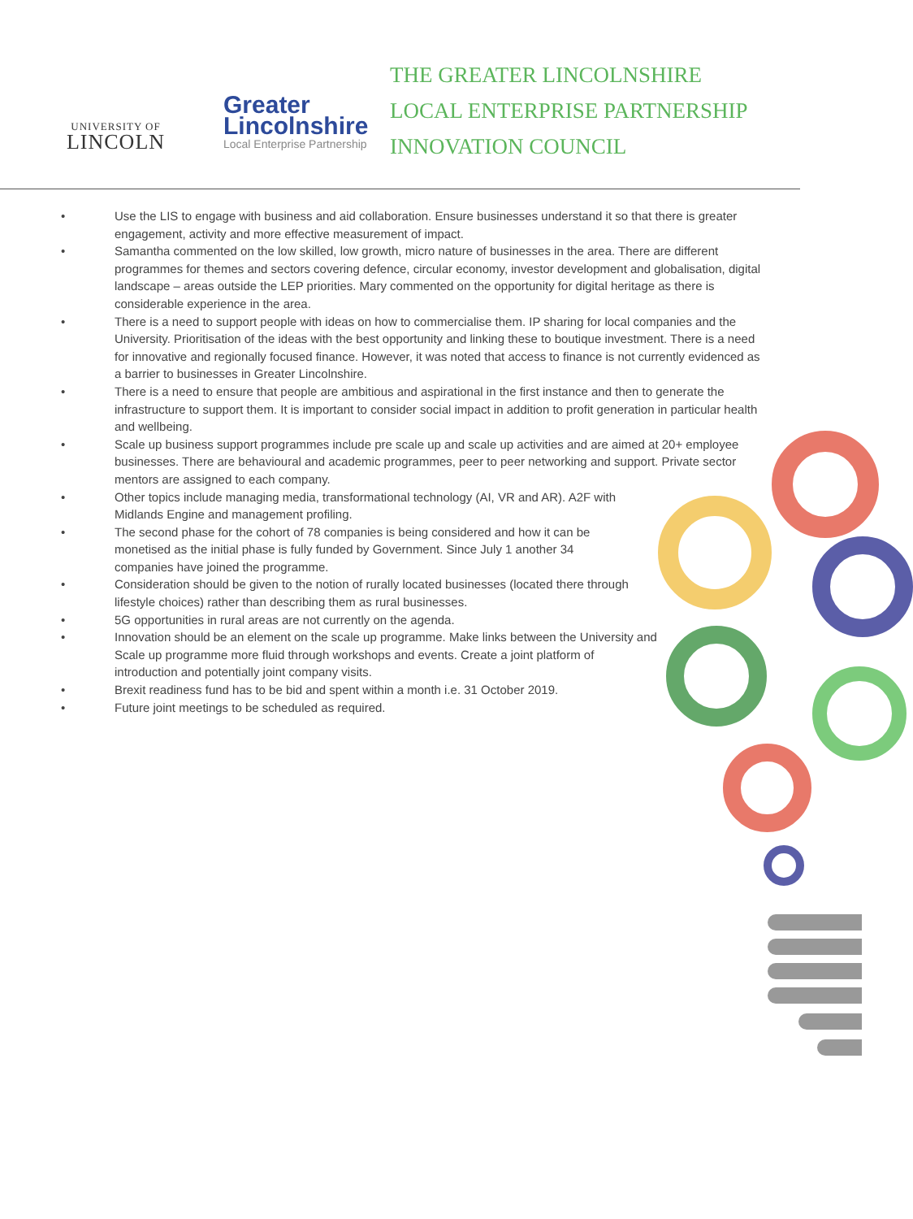UNIVERSITY OF
LINCOLN
Greater
Lincolnshire
Local Enterprise Partnership
THE GREATER LINCOLNSHIRE
LOCAL ENTERPRISE PARTNERSHIP
INNOVATION COUNCIL
• Use the LIS to engage with business and aid collaboration. Ensure businesses understand it so that there is greater engagement, activity and more effective measurement of impact.
• Samantha commented on the low skilled, low growth, micro nature of businesses in the area. There are different programmes for themes and sectors covering defence, circular economy, investor development and globalisation, digital landscape – areas outside the LEP priorities. Mary commented on the opportunity for digital heritage as there is considerable experience in the area.
• There is a need to support people with ideas on how to commercialise them. IP sharing for local companies and the University. Prioritisation of the ideas with the best opportunity and linking these to boutique investment. There is a need for innovative and regionally focused finance. However, it was noted that access to finance is not currently evidenced as a barrier to businesses in Greater Lincolnshire.
• There is a need to ensure that people are ambitious and aspirational in the first instance and then to generate the infrastructure to support them. It is important to consider social impact in addition to profit generation in particular health and wellbeing.
• Scale up business support programmes include pre scale up and scale up activities and are aimed at 20+ employee businesses. There are behavioural and academic programmes, peer to peer networking and support. Private sector mentors are assigned to each company.
• Other topics include managing media, transformational technology (AI, VR and AR). A2F with Midlands Engine and management profiling.
• The second phase for the cohort of 78 companies is being considered and how it can be monetised as the initial phase is fully funded by Government. Since July 1 another 34 companies have joined the programme.
• Consideration should be given to the notion of rurally located businesses (located there through lifestyle choices) rather than describing them as rural businesses.
• 5G opportunities in rural areas are not currently on the agenda.
• Innovation should be an element on the scale up programme. Make links between the University and Scale up programme more fluid through workshops and events. Create a joint platform of introduction and potentially joint company visits.
• Brexit readiness fund has to be bid and spent within a month i.e. 31 October 2019.
• Future joint meetings to be scheduled as required.